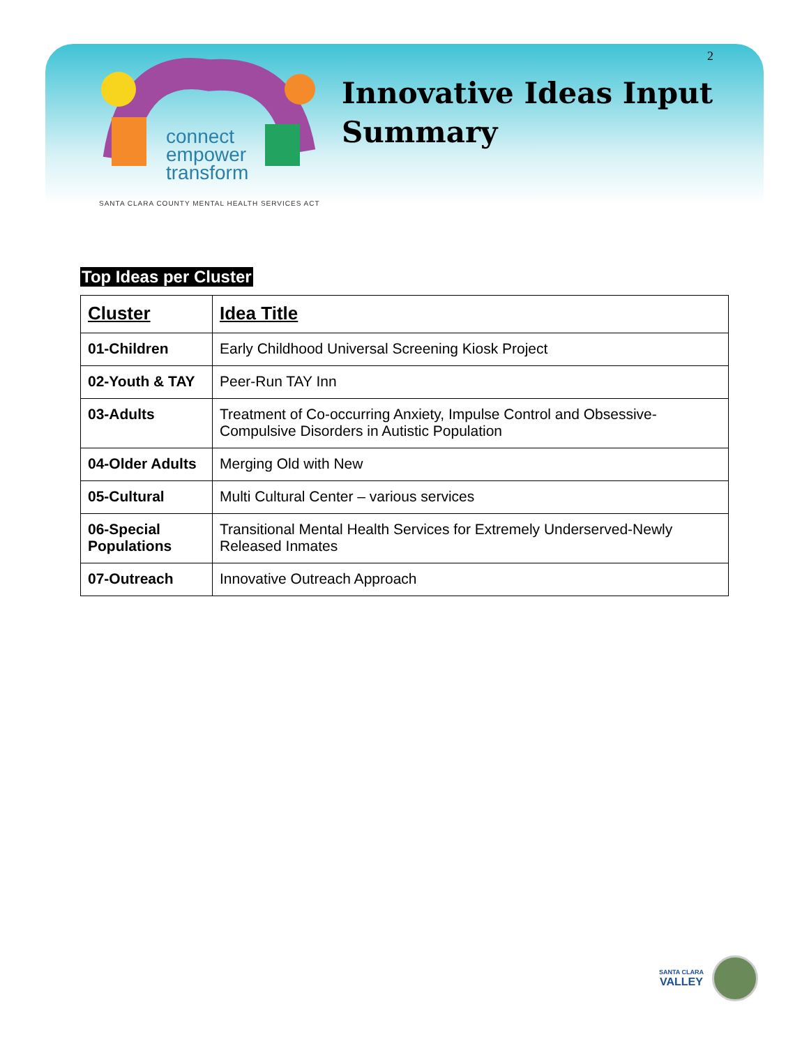2
connect
empower
transform
SANTA CLARA COUNTY MENTAL HEALTH SERVICES ACT
Innovative Ideas Input
Summary
Top Ideas per Cluster
| Cluster | Idea Title |
| --- | --- |
| 01-Children | Early Childhood Universal Screening Kiosk Project |
| 02-Youth & TAY | Peer-Run TAY Inn |
| 03-Adults | Treatment of Co-occurring Anxiety, Impulse Control and Obsessive-Compulsive Disorders in Autistic Population |
| 04-Older Adults | Merging Old with New |
| 05-Cultural | Multi Cultural Center – various services |
| 06-Special Populations | Transitional Mental Health Services for Extremely Underserved-Newly Released Inmates |
| 07-Outreach | Innovative Outreach Approach |
SANTA CLARA
VALLEY